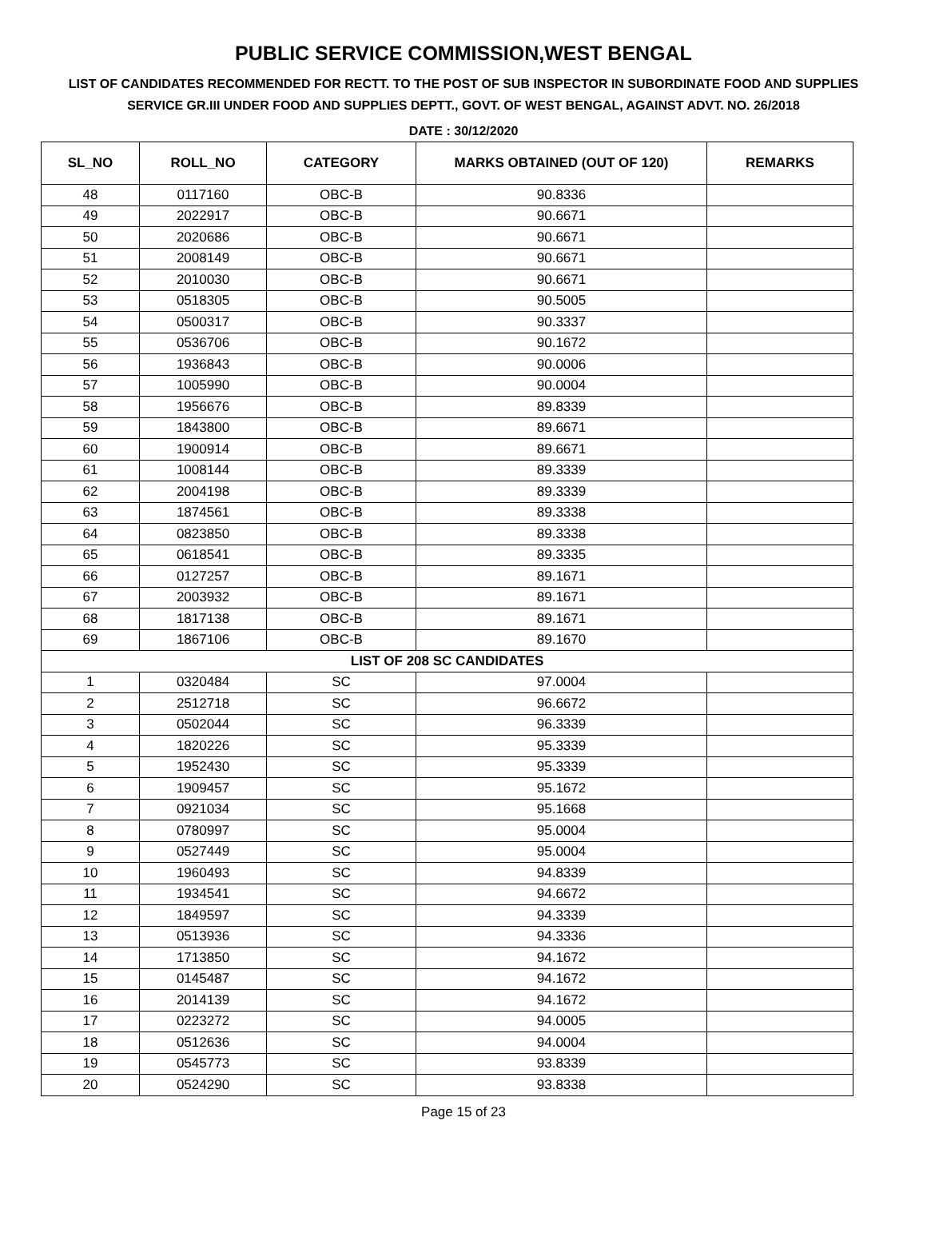PUBLIC SERVICE COMMISSION,WEST BENGAL
LIST OF CANDIDATES RECOMMENDED FOR RECTT. TO THE POST OF SUB INSPECTOR IN SUBORDINATE FOOD AND SUPPLIES SERVICE GR.III UNDER FOOD AND SUPPLIES DEPTT., GOVT. OF WEST BENGAL, AGAINST ADVT. NO. 26/2018
DATE : 30/12/2020
| SL_NO | ROLL_NO | CATEGORY | MARKS OBTAINED (OUT OF 120) | REMARKS |
| --- | --- | --- | --- | --- |
| 48 | 0117160 | OBC-B | 90.8336 | |
| 49 | 2022917 | OBC-B | 90.6671 | |
| 50 | 2020686 | OBC-B | 90.6671 | |
| 51 | 2008149 | OBC-B | 90.6671 | |
| 52 | 2010030 | OBC-B | 90.6671 | |
| 53 | 0518305 | OBC-B | 90.5005 | |
| 54 | 0500317 | OBC-B | 90.3337 | |
| 55 | 0536706 | OBC-B | 90.1672 | |
| 56 | 1936843 | OBC-B | 90.0006 | |
| 57 | 1005990 | OBC-B | 90.0004 | |
| 58 | 1956676 | OBC-B | 89.8339 | |
| 59 | 1843800 | OBC-B | 89.6671 | |
| 60 | 1900914 | OBC-B | 89.6671 | |
| 61 | 1008144 | OBC-B | 89.3339 | |
| 62 | 2004198 | OBC-B | 89.3339 | |
| 63 | 1874561 | OBC-B | 89.3338 | |
| 64 | 0823850 | OBC-B | 89.3338 | |
| 65 | 0618541 | OBC-B | 89.3335 | |
| 66 | 0127257 | OBC-B | 89.1671 | |
| 67 | 2003932 | OBC-B | 89.1671 | |
| 68 | 1817138 | OBC-B | 89.1671 | |
| 69 | 1867106 | OBC-B | 89.1670 | |
| LIST OF 208 SC CANDIDATES | | | | |
| 1 | 0320484 | SC | 97.0004 | |
| 2 | 2512718 | SC | 96.6672 | |
| 3 | 0502044 | SC | 96.3339 | |
| 4 | 1820226 | SC | 95.3339 | |
| 5 | 1952430 | SC | 95.3339 | |
| 6 | 1909457 | SC | 95.1672 | |
| 7 | 0921034 | SC | 95.1668 | |
| 8 | 0780997 | SC | 95.0004 | |
| 9 | 0527449 | SC | 95.0004 | |
| 10 | 1960493 | SC | 94.8339 | |
| 11 | 1934541 | SC | 94.6672 | |
| 12 | 1849597 | SC | 94.3339 | |
| 13 | 0513936 | SC | 94.3336 | |
| 14 | 1713850 | SC | 94.1672 | |
| 15 | 0145487 | SC | 94.1672 | |
| 16 | 2014139 | SC | 94.1672 | |
| 17 | 0223272 | SC | 94.0005 | |
| 18 | 0512636 | SC | 94.0004 | |
| 19 | 0545773 | SC | 93.8339 | |
| 20 | 0524290 | SC | 93.8338 | |
Page 15 of 23